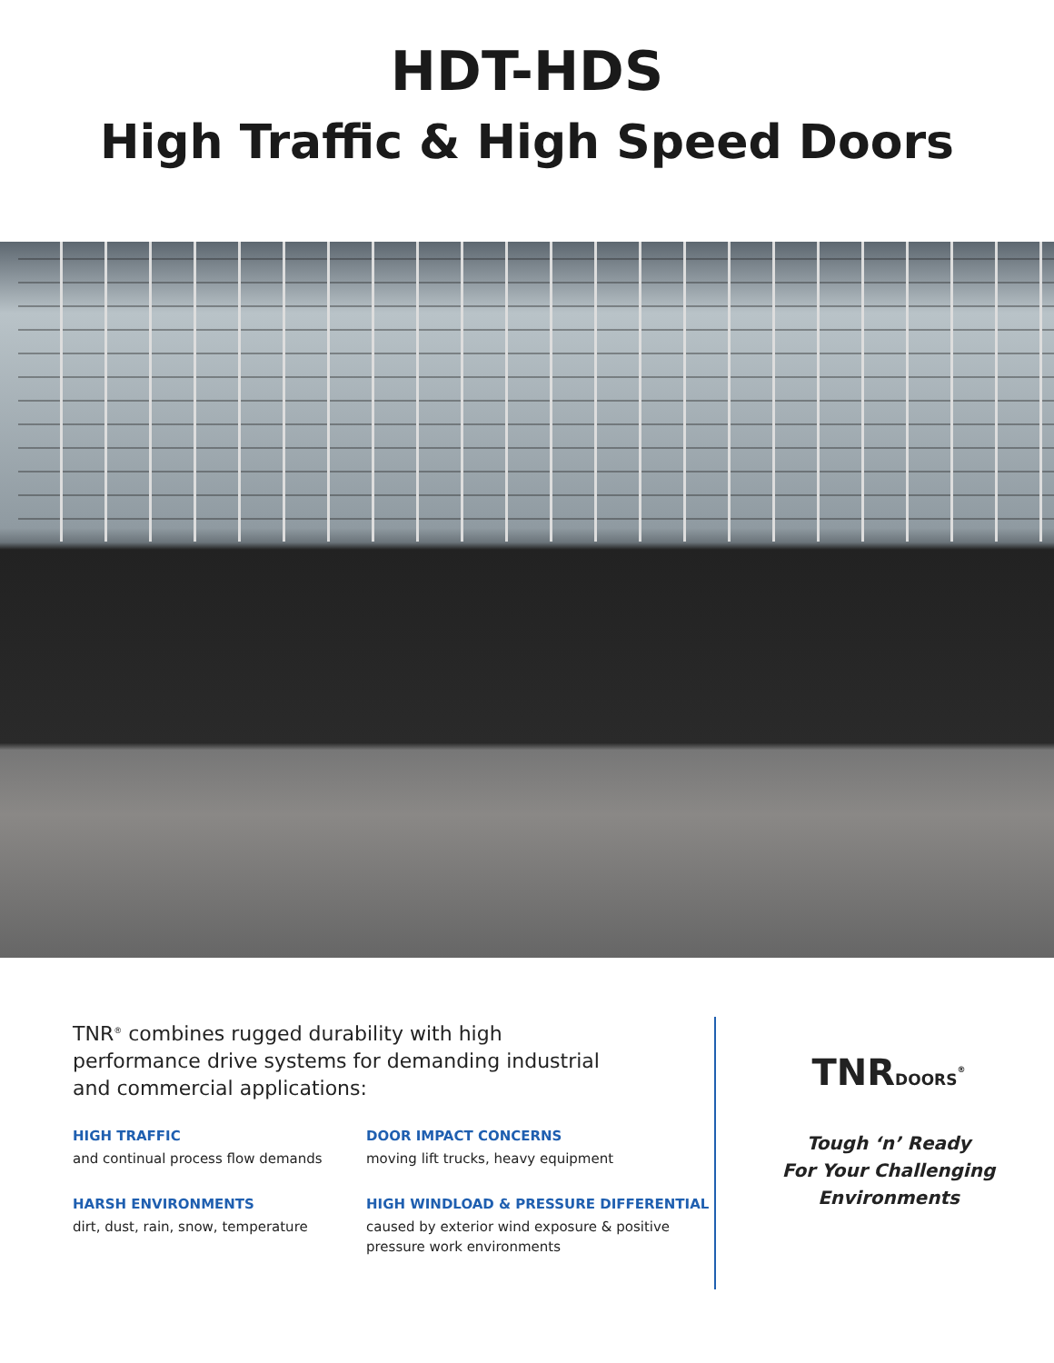HDT-HDS
High Traffic & High Speed Doors
TNR<sup>®</sup> combines rugged durability with high performance drive systems for demanding industrial and commercial applications:
HIGH TRAFFIC
and continual process flow demands
DOOR IMPACT CONCERNS
moving lift trucks, heavy equipment
HARSH ENVIRONMENTS
dirt, dust, rain, snow, temperature
HIGH WINDLOAD & PRESSURE DIFFERENTIAL
caused by exterior wind exposure & positive pressure work environments
TNRDOORS<sup>®</sup>
Tough ‘n’ Ready
For Your Challenging
Environments